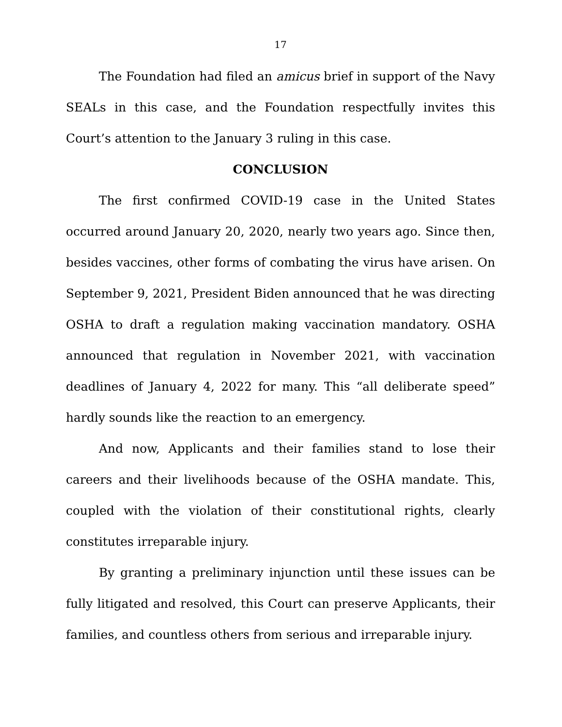17
The Foundation had filed an amicus brief in support of the Navy SEALs in this case, and the Foundation respectfully invites this Court’s attention to the January 3 ruling in this case.
CONCLUSION
The first confirmed COVID-19 case in the United States occurred around January 20, 2020, nearly two years ago. Since then, besides vaccines, other forms of combating the virus have arisen. On September 9, 2021, President Biden announced that he was directing OSHA to draft a regulation making vaccination mandatory. OSHA announced that regulation in November 2021, with vaccination deadlines of January 4, 2022 for many. This “all deliberate speed” hardly sounds like the reaction to an emergency.
And now, Applicants and their families stand to lose their careers and their livelihoods because of the OSHA mandate. This, coupled with the violation of their constitutional rights, clearly constitutes irreparable injury.
By granting a preliminary injunction until these issues can be fully litigated and resolved, this Court can preserve Applicants, their families, and countless others from serious and irreparable injury.